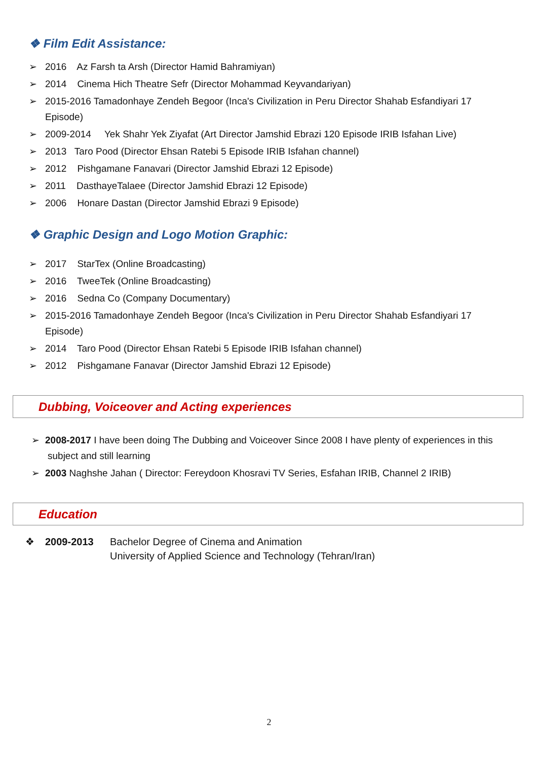❖ Film Edit Assistance:
➢ 2016 Az Farsh ta Arsh (Director Hamid Bahramiyan)
➢ 2014 Cinema Hich Theatre Sefr (Director Mohammad Keyvandariyan)
➢ 2015-2016 Tamadonhaye Zendeh Begoor (Inca's Civilization in Peru Director Shahab Esfandiyari 17 Episode)
➢ 2009-2014 Yek Shahr Yek Ziyafat (Art Director Jamshid Ebrazi 120 Episode IRIB Isfahan Live)
➢ 2013 Taro Pood (Director Ehsan Ratebi 5 Episode IRIB Isfahan channel)
➢ 2012 Pishgamane Fanavari (Director Jamshid Ebrazi 12 Episode)
➢ 2011 DasthayeTalaee (Director Jamshid Ebrazi 12 Episode)
➢ 2006 Honare Dastan (Director Jamshid Ebrazi 9 Episode)
❖ Graphic Design and Logo Motion Graphic:
➢ 2017 StarTex (Online Broadcasting)
➢ 2016 TweeTek (Online Broadcasting)
➢ 2016 Sedna Co (Company Documentary)
➢ 2015-2016 Tamadonhaye Zendeh Begoor (Inca's Civilization in Peru Director Shahab Esfandiyari 17 Episode)
➢ 2014 Taro Pood (Director Ehsan Ratebi 5 Episode IRIB Isfahan channel)
➢ 2012 Pishgamane Fanavar (Director Jamshid Ebrazi 12 Episode)
Dubbing, Voiceover and Acting experiences
➢ 2008-2017 I have been doing The Dubbing and Voiceover Since 2008 I have plenty of experiences in this subject and still learning
➢ 2003 Naghshe Jahan ( Director: Fereydoon Khosravi TV Series, Esfahan IRIB, Channel 2 IRIB)
Education
❖ 2009-2013 Bachelor Degree of Cinema and Animation
University of Applied Science and Technology (Tehran/Iran)
2